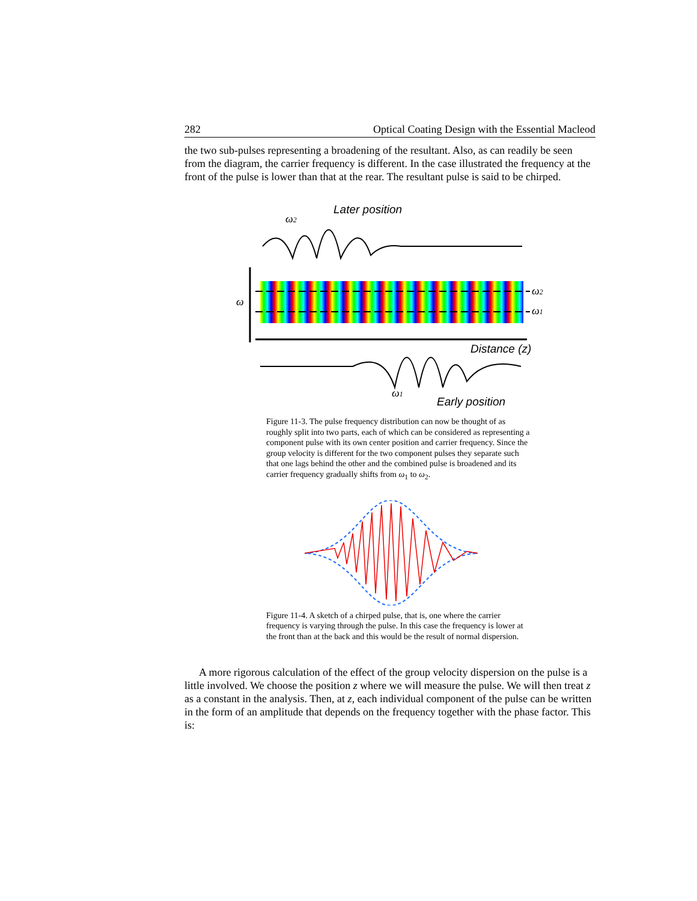282 Optical Coating Design with the Essential Macleod
the two sub-pulses representing a broadening of the resultant. Also, as can readily be seen from the diagram, the carrier frequency is different. In the case illustrated the frequency at the front of the pulse is lower than that at the rear. The resultant pulse is said to be chirped.
Later position
ω2
ω2
ω1
ω
Distance (z)
ω1
Early position
Figure 11-3. The pulse frequency distribution can now be thought of as roughly split into two parts, each of which can be considered as representing a component pulse with its own center position and carrier frequency. Since the group velocity is different for the two component pulses they separate such that one lags behind the other and the combined pulse is broadened and its carrier frequency gradually shifts from ω<sub>1</sub> to ω<sub>2</sub>.
Figure 11-4. A sketch of a chirped pulse, that is, one where the carrier frequency is varying through the pulse. In this case the frequency is lower at the front than at the back and this would be the result of normal dispersion.
A more rigorous calculation of the effect of the group velocity dispersion on the pulse is a little involved. We choose the position z where we will measure the pulse. We will then treat z as a constant in the analysis. Then, at z, each individual component of the pulse can be written in the form of an amplitude that depends on the frequency together with the phase factor. This is: